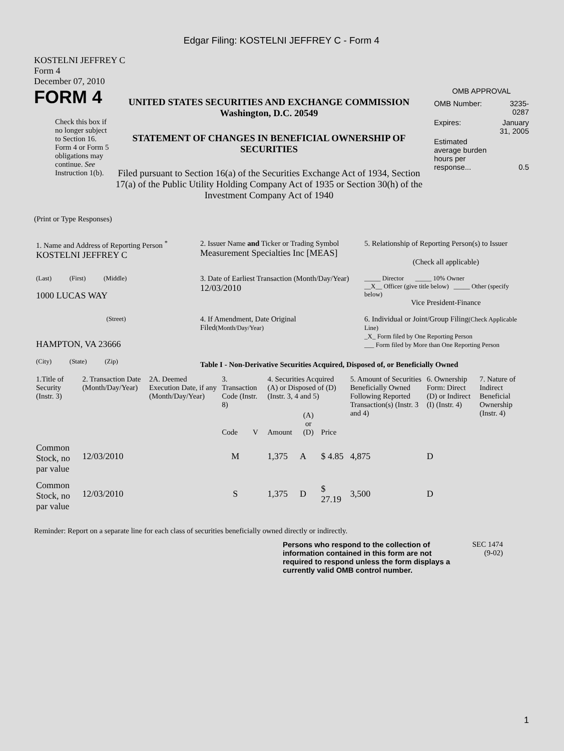Edgar Filing: KOSTELNI JEFFREY C - Form 4
KOSTELNI JEFFREY C
Form 4
December 07, 2010
FORM 4
Check this box if no longer subject to Section 16. Form 4 or Form 5 obligations may continue. See Instruction 1(b).
UNITED STATES SECURITIES AND EXCHANGE COMMISSION
Washington, D.C. 20549
STATEMENT OF CHANGES IN BENEFICIAL OWNERSHIP OF SECURITIES
Filed pursuant to Section 16(a) of the Securities Exchange Act of 1934, Section 17(a) of the Public Utility Holding Company Act of 1935 or Section 30(h) of the Investment Company Act of 1940
OMB APPROVAL
| OMB Number: | 3235-0287 |
| Expires: | January 31, 2005 |
| Estimated average burden hours per response... | 0.5 |
(Print or Type Responses)
| 1. Name and Address of Reporting Person <sup>*</sup> KOSTELNI JEFFREY C | 2. Issuer Name and Ticker or Trading Symbol Measurement Specialties Inc [MEAS] | 5. Relationship of Reporting Person(s) to Issuer (Check all applicable) |
| (Last) (First) (Middle) 1000 LUCAS WAY | 3. Date of Earliest Transaction (Month/Day/Year) 12/03/2010 | _____ Director _____ 10% Owner __X__ Officer (give title below) _____ Other (specify below) Vice President-Finance |
| (Street) HAMPTON, VA 23666 | 4. If Amendment, Date Original Filed (Month/Day/Year) | 6. Individual or Joint/Group Filing (Check Applicable Line) _X_ Form filed by One Reporting Person ___ Form filed by More than One Reporting Person |
| (City) (State) (Zip) | Table I - Non-Derivative Securities Acquired, Disposed of, or Beneficially Owned | |
| 1.Title of Security (Instr. 3) | 2. Transaction Date (Month/Day/Year) | 2A. Deemed Execution Date, if any (Month/Day/Year) | 3. Transaction Code (Instr. 8) | | 4. Securities Acquired (A) or Disposed of (D) (Instr. 3, 4 and 5) | | | 5. Amount of Securities Beneficially Owned Following Reported Transaction(s) (Instr. 3 and 4) | 6. Ownership Form: Direct (D) or Indirect (I) (Instr. 4) | 7. Nature of Indirect Beneficial Ownership (Instr. 4) |
| --- | --- | --- | --- | --- | --- | --- | --- | --- | --- | --- |
| | | | Code | V | Amount | (A) or (D) | Price | | | |
| Common Stock, no par value | 12/03/2010 | | M | | 1,375 | A | $ 4.85 | 4,875 | D | |
| Common Stock, no par value | 12/03/2010 | | S | | 1,375 | D | $ 27.19 | 3,500 | D | |
Reminder: Report on a separate line for each class of securities beneficially owned directly or indirectly.
Persons who respond to the collection of information contained in this form are not required to respond unless the form displays a currently valid OMB control number.
SEC 1474
(9-02)
1